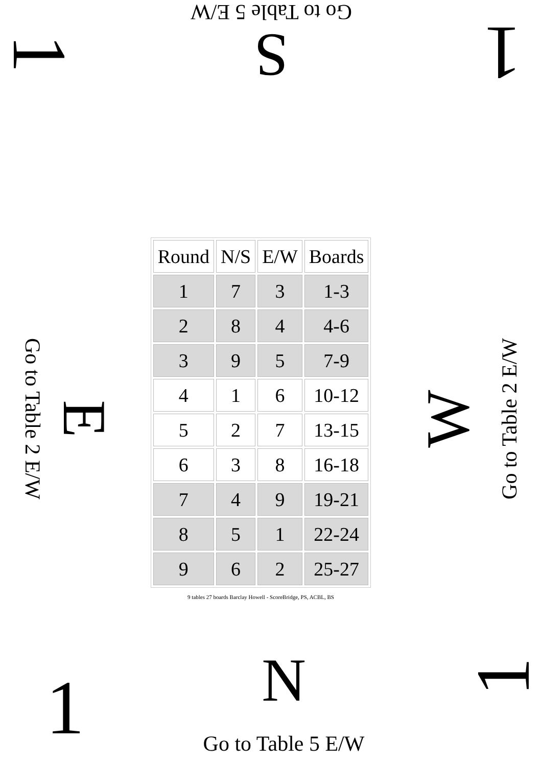1
S
Go to Table 5 E/W
1
Go to Table 2 E/W
E
| Round | N/S | E/W | Boards |
| --- | --- | --- | --- |
| 1 | 7 | 3 | 1-3 |
| 2 | 8 | 4 | 4-6 |
| 3 | 9 | 5 | 7-9 |
| 4 | 1 | 6 | 10-12 |
| 5 | 2 | 7 | 13-15 |
| 6 | 3 | 8 | 16-18 |
| 7 | 4 | 9 | 19-21 |
| 8 | 5 | 1 | 22-24 |
| 9 | 6 | 2 | 25-27 |
9 tables 27 boards Barclay Howell - ScoreBridge, PS, ACBL, BS
W
Go to Table 2 E/W
1
N
Go to Table 5 E/W
1